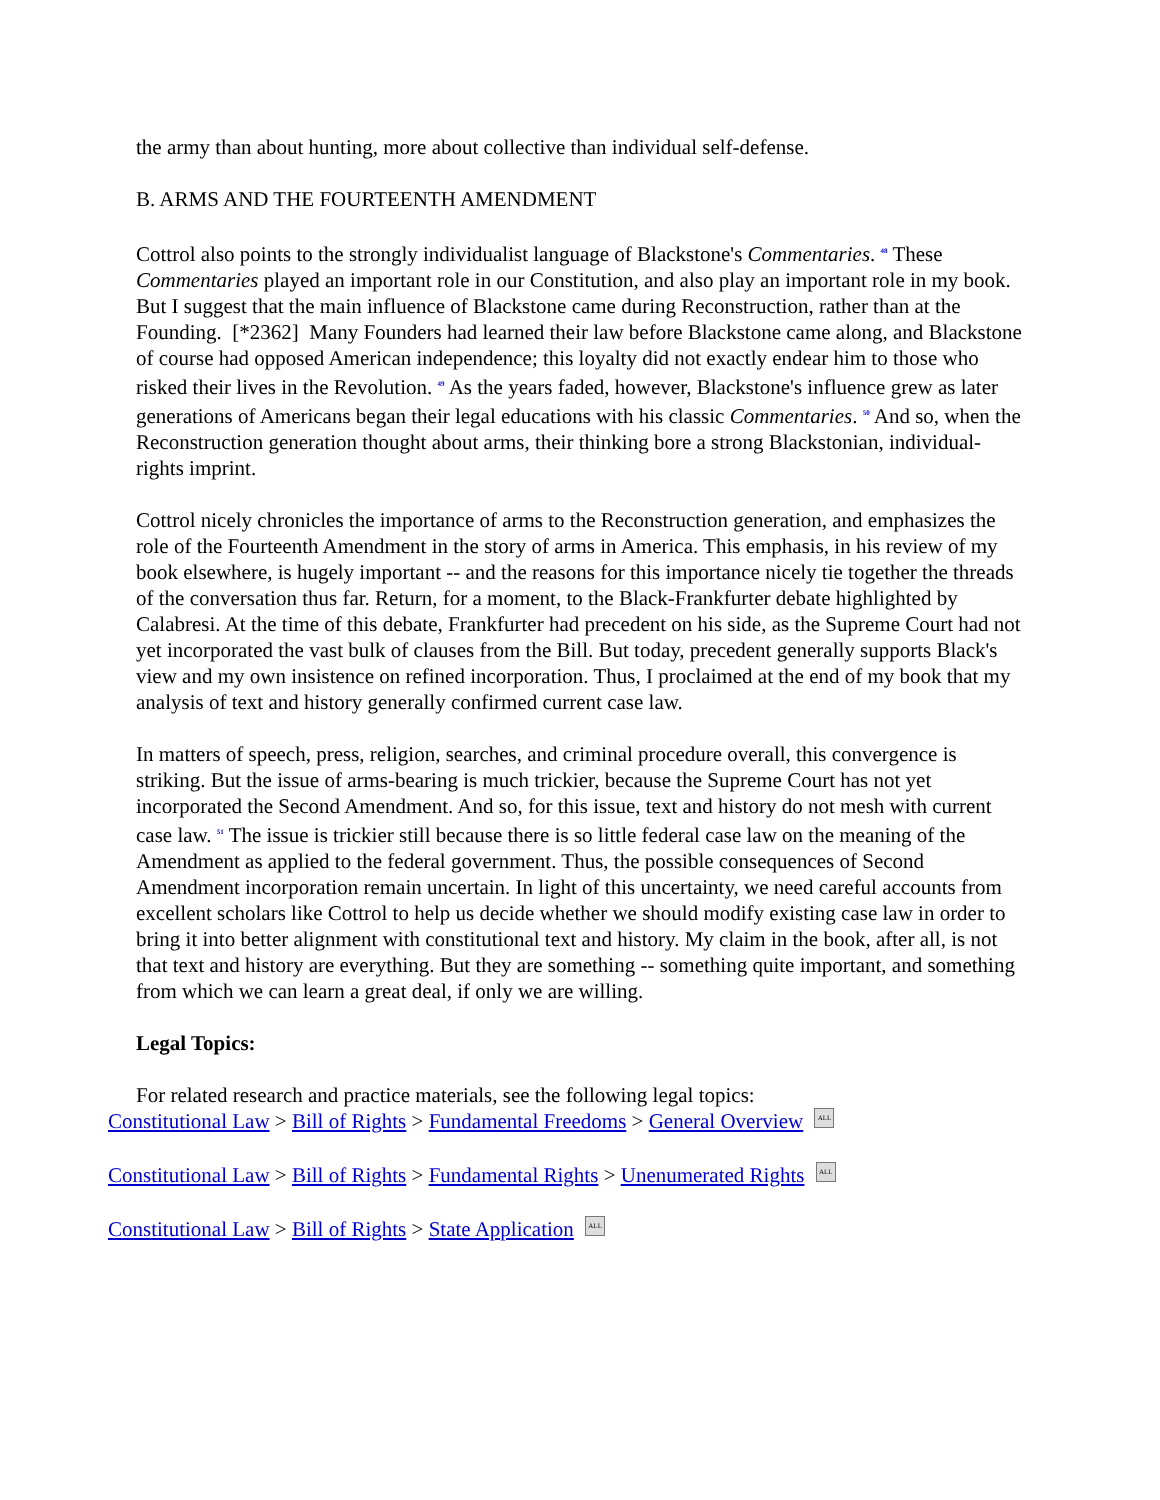the army than about hunting, more about collective than individual self-defense.
B. ARMS AND THE FOURTEENTH AMENDMENT
Cottrol also points to the strongly individualist language of Blackstone's Commentaries. <sup>48</sup> These Commentaries played an important role in our Constitution, and also play an important role in my book. But I suggest that the main influence of Blackstone came during Reconstruction, rather than at the Founding. [*2362] Many Founders had learned their law before Blackstone came along, and Blackstone of course had opposed American independence; this loyalty did not exactly endear him to those who risked their lives in the Revolution. <sup>49</sup> As the years faded, however, Blackstone's influence grew as later generations of Americans began their legal educations with his classic Commentaries. <sup>50</sup> And so, when the Reconstruction generation thought about arms, their thinking bore a strong Blackstonian, individual-rights imprint.
Cottrol nicely chronicles the importance of arms to the Reconstruction generation, and emphasizes the role of the Fourteenth Amendment in the story of arms in America. This emphasis, in his review of my book elsewhere, is hugely important -- and the reasons for this importance nicely tie together the threads of the conversation thus far. Return, for a moment, to the Black-Frankfurter debate highlighted by Calabresi. At the time of this debate, Frankfurter had precedent on his side, as the Supreme Court had not yet incorporated the vast bulk of clauses from the Bill. But today, precedent generally supports Black's view and my own insistence on refined incorporation. Thus, I proclaimed at the end of my book that my analysis of text and history generally confirmed current case law.
In matters of speech, press, religion, searches, and criminal procedure overall, this convergence is striking. But the issue of arms-bearing is much trickier, because the Supreme Court has not yet incorporated the Second Amendment. And so, for this issue, text and history do not mesh with current case law. <sup>51</sup> The issue is trickier still because there is so little federal case law on the meaning of the Amendment as applied to the federal government. Thus, the possible consequences of Second Amendment incorporation remain uncertain. In light of this uncertainty, we need careful accounts from excellent scholars like Cottrol to help us decide whether we should modify existing case law in order to bring it into better alignment with constitutional text and history. My claim in the book, after all, is not that text and history are everything. But they are something -- something quite important, and something from which we can learn a great deal, if only we are willing.
Legal Topics:
For related research and practice materials, see the following legal topics:
Constitutional Law > Bill of Rights > Fundamental Freedoms > General Overview ALL
Constitutional Law > Bill of Rights > Fundamental Rights > Unenumerated Rights ALL
Constitutional Law > Bill of Rights > State Application ALL